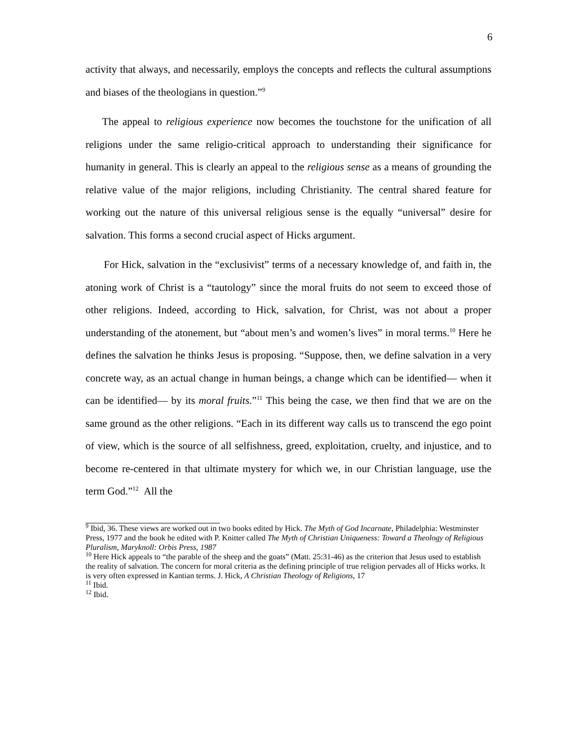6
activity that always, and necessarily, employs the concepts and reflects the cultural assumptions and biases of the theologians in question.”<sup>9</sup>
The appeal to religious experience now becomes the touchstone for the unification of all religions under the same religio-critical approach to understanding their significance for humanity in general. This is clearly an appeal to the religious sense as a means of grounding the relative value of the major religions, including Christianity. The central shared feature for working out the nature of this universal religious sense is the equally “universal” desire for salvation. This forms a second crucial aspect of Hicks argument.
For Hick, salvation in the “exclusivist” terms of a necessary knowledge of, and faith in, the atoning work of Christ is a “tautology” since the moral fruits do not seem to exceed those of other religions. Indeed, according to Hick, salvation, for Christ, was not about a proper understanding of the atonement, but “about men’s and women’s lives” in moral terms.<sup>10</sup> Here he defines the salvation he thinks Jesus is proposing. “Suppose, then, we define salvation in a very concrete way, as an actual change in human beings, a change which can be identified― when it can be identified― by its moral fruits.”<sup>11</sup> This being the case, we then find that we are on the same ground as the other religions. “Each in its different way calls us to transcend the ego point of view, which is the source of all selfishness, greed, exploitation, cruelty, and injustice, and to become re-centered in that ultimate mystery for which we, in our Christian language, use the term God.”<sup>12</sup> All the
<sup>9</sup> Ibid, 36. These views are worked out in two books edited by Hick. The Myth of God Incarnate, Philadelphia: Westminster Press, 1977 and the book he edited with P. Knitter called The Myth of Christian Uniqueness: Toward a Theology of Religious Pluralism, Maryknoll: Orbis Press, 1987
<sup>10</sup> Here Hick appeals to “the parable of the sheep and the goats” (Matt. 25:31-46) as the criterion that Jesus used to establish the reality of salvation. The concern for moral criteria as the defining principle of true religion pervades all of Hicks works. It is very often expressed in Kantian terms. J. Hick, A Christian Theology of Religions, 17
<sup>11</sup> Ibid.
<sup>12</sup> Ibid.